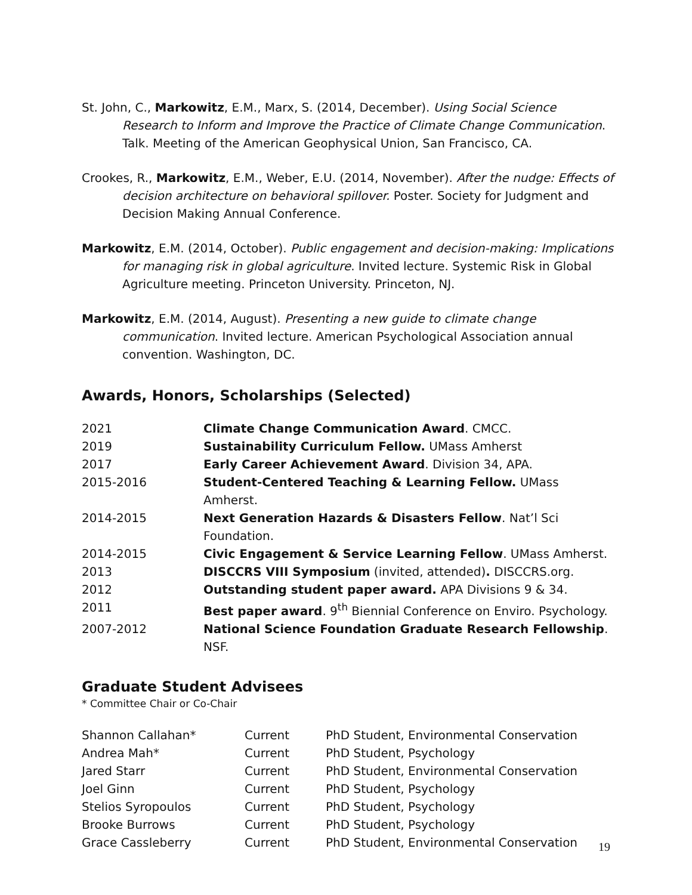St. John, C., Markowitz, E.M., Marx, S. (2014, December). Using Social Science Research to Inform and Improve the Practice of Climate Change Communication. Talk. Meeting of the American Geophysical Union, San Francisco, CA.
Crookes, R., Markowitz, E.M., Weber, E.U. (2014, November). After the nudge: Effects of decision architecture on behavioral spillover. Poster. Society for Judgment and Decision Making Annual Conference.
Markowitz, E.M. (2014, October). Public engagement and decision-making: Implications for managing risk in global agriculture. Invited lecture. Systemic Risk in Global Agriculture meeting. Princeton University. Princeton, NJ.
Markowitz, E.M. (2014, August). Presenting a new guide to climate change communication. Invited lecture. American Psychological Association annual convention. Washington, DC.
Awards, Honors, Scholarships (Selected)
| 2021 | Climate Change Communication Award . CMCC. |
| 2019 | Sustainability Curriculum Fellow. UMass Amherst |
| 2017 | Early Career Achievement Award . Division 34, APA. |
| 2015-2016 | Student-Centered Teaching & Learning Fellow. UMass Amherst. |
| 2014-2015 | Next Generation Hazards & Disasters Fellow . Nat’l Sci Foundation. |
| 2014-2015 | Civic Engagement & Service Learning Fellow . UMass Amherst. |
| 2013 | DISCCRS VIII Symposium (invited, attended) . DISCCRS.org. |
| 2012 | Outstanding student paper award. APA Divisions 9 & 34. |
| 2011 | Best paper award . 9<sup>th</sup> Biennial Conference on Enviro. Psychology. |
| 2007-2012 | National Science Foundation Graduate Research Fellowship . NSF. |
Graduate Student Advisees
* Committee Chair or Co-Chair
| Shannon Callahan* | Current | PhD Student, Environmental Conservation |
| Andrea Mah* | Current | PhD Student, Psychology |
| Jared Starr | Current | PhD Student, Environmental Conservation |
| Joel Ginn | Current | PhD Student, Psychology |
| Stelios Syropoulos | Current | PhD Student, Psychology |
| Brooke Burrows | Current | PhD Student, Psychology |
| Grace Cassleberry | Current | PhD Student, Environmental Conservation |
19